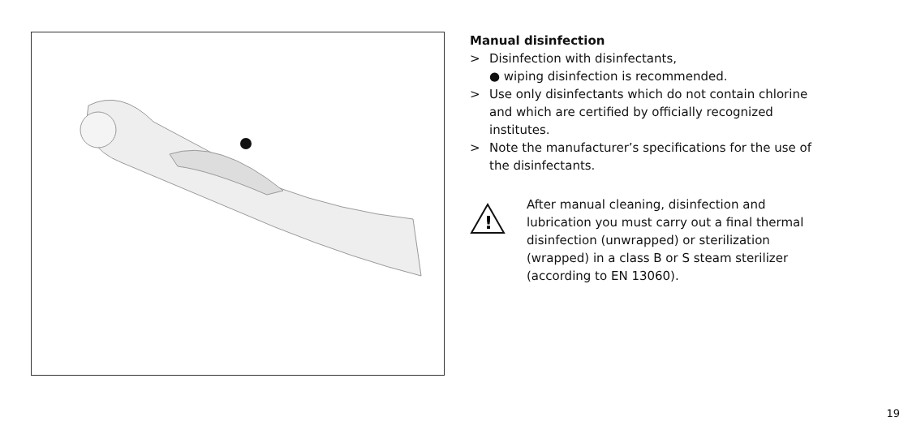Manual disinfection
> Disinfection with disinfectants,
● wiping disinfection is recommended.
> Use only disinfectants which do not contain chlorine and which are certified by officially recognized institutes.
> Note the manufacturer’s specifications for the use of the disinfectants.
!
After manual cleaning, disinfection and lubrication you must carry out a final thermal disinfection (unwrapped) or sterilization (wrapped) in a class B or S steam sterilizer (according to EN 13060).
19